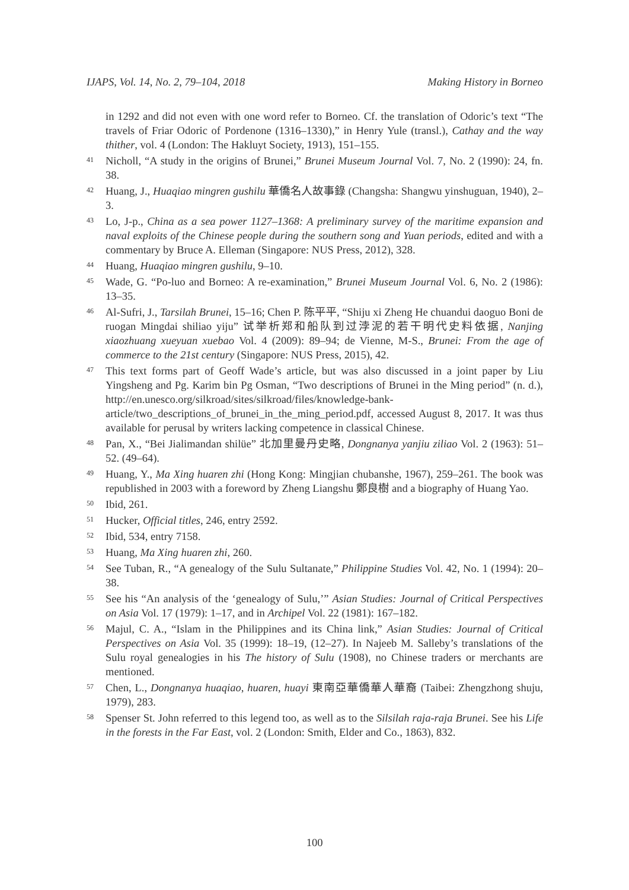IJAPS, Vol. 14, No. 2, 79–104, 2018 Making History in Borneo
in 1292 and did not even with one word refer to Borneo. Cf. the translation of Odoric’s text “The travels of Friar Odoric of Pordenone (1316–1330),” in Henry Yule (transl.), Cathay and the way thither, vol. 4 (London: The Hakluyt Society, 1913), 151–155.
41 Nicholl, “A study in the origins of Brunei,” Brunei Museum Journal Vol. 7, No. 2 (1990): 24, fn. 38.
42 Huang, J., Huaqiao mingren gushilu 華僑名人故事錄 (Changsha: Shangwu yinshuguan, 1940), 2–3.
43 Lo, J-p., China as a sea power 1127–1368: A preliminary survey of the maritime expansion and naval exploits of the Chinese people during the southern song and Yuan periods, edited and with a commentary by Bruce A. Elleman (Singapore: NUS Press, 2012), 328.
44 Huang, Huaqiao mingren gushilu, 9–10.
45 Wade, G. “Po-luo and Borneo: A re-examination,” Brunei Museum Journal Vol. 6, No. 2 (1986): 13–35.
46 Al-Sufri, J., Tarsilah Brunei, 15–16; Chen P. 陈平平, “Shiju xi Zheng He chuandui daoguo Boni de ruogan Mingdai shiliao yiju” 试举析郑和船队到过浡泥的若干明代史料依据, Nanjing xiaozhuang xueyuan xuebao Vol. 4 (2009): 89–94; de Vienne, M-S., Brunei: From the age of commerce to the 21st century (Singapore: NUS Press, 2015), 42.
47 This text forms part of Geoff Wade’s article, but was also discussed in a joint paper by Liu Yingsheng and Pg. Karim bin Pg Osman, “Two descriptions of Brunei in the Ming period” (n. d.), http://en.unesco.org/silkroad/sites/silkroad/files/knowledge-bank-article/two_descriptions_of_brunei_in_the_ming_period.pdf, accessed August 8, 2017. It was thus available for perusal by writers lacking competence in classical Chinese.
48 Pan, X., “Bei Jialimandan shilüe” 北加里曼丹史略, Dongnanya yanjiu ziliao Vol. 2 (1963): 51–52. (49–64).
49 Huang, Y., Ma Xing huaren zhi (Hong Kong: Mingjian chubanshe, 1967), 259–261. The book was republished in 2003 with a foreword by Zheng Liangshu 鄭良樹 and a biography of Huang Yao.
50 Ibid, 261.
51 Hucker, Official titles, 246, entry 2592.
52 Ibid, 534, entry 7158.
53 Huang, Ma Xing huaren zhi, 260.
54 See Tuban, R., “A genealogy of the Sulu Sultanate,” Philippine Studies Vol. 42, No. 1 (1994): 20–38.
55 See his “An analysis of the ‘genealogy of Sulu,’” Asian Studies: Journal of Critical Perspectives on Asia Vol. 17 (1979): 1–17, and in Archipel Vol. 22 (1981): 167–182.
56 Majul, C. A., “Islam in the Philippines and its China link,” Asian Studies: Journal of Critical Perspectives on Asia Vol. 35 (1999): 18–19, (12–27). In Najeeb M. Salleby’s translations of the Sulu royal genealogies in his The history of Sulu (1908), no Chinese traders or merchants are mentioned.
57 Chen, L., Dongnanya huaqiao, huaren, huayi 東南亞華僑華人華裔 (Taibei: Zhengzhong shuju, 1979), 283.
58 Spenser St. John referred to this legend too, as well as to the Silsilah raja-raja Brunei. See his Life in the forests in the Far East, vol. 2 (London: Smith, Elder and Co., 1863), 832.
100